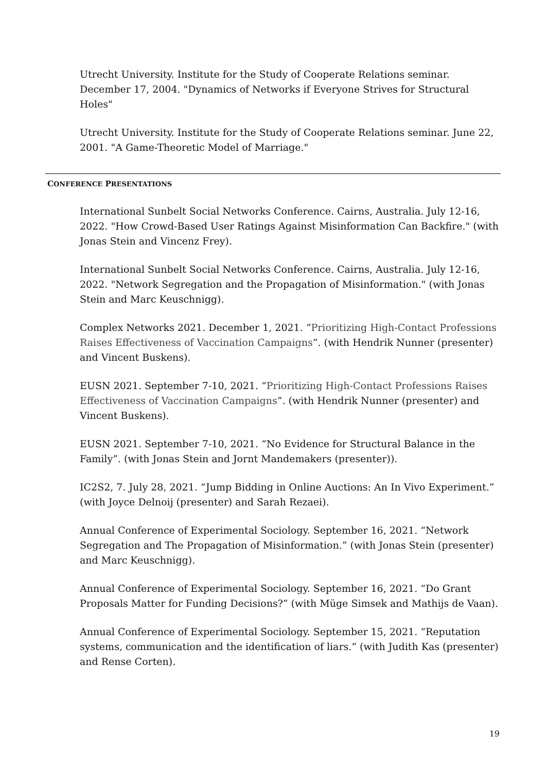Utrecht University. Institute for the Study of Cooperate Relations seminar. December 17, 2004. "Dynamics of Networks if Everyone Strives for Structural Holes"
Utrecht University. Institute for the Study of Cooperate Relations seminar. June 22, 2001. "A Game-Theoretic Model of Marriage."
CONFERENCE PRESENTATIONS
International Sunbelt Social Networks Conference. Cairns, Australia. July 12-16, 2022. "How Crowd-Based User Ratings Against Misinformation Can Backfire." (with Jonas Stein and Vincenz Frey).
International Sunbelt Social Networks Conference. Cairns, Australia. July 12-16, 2022. "Network Segregation and the Propagation of Misinformation." (with Jonas Stein and Marc Keuschnigg).
Complex Networks 2021. December 1, 2021. “Prioritizing High-Contact Professions Raises Effectiveness of Vaccination Campaigns”. (with Hendrik Nunner (presenter) and Vincent Buskens).
EUSN 2021. September 7-10, 2021. “Prioritizing High-Contact Professions Raises Effectiveness of Vaccination Campaigns”. (with Hendrik Nunner (presenter) and Vincent Buskens).
EUSN 2021. September 7-10, 2021. “No Evidence for Structural Balance in the Family”. (with Jonas Stein and Jornt Mandemakers (presenter)).
IC2S2, 7. July 28, 2021. “Jump Bidding in Online Auctions: An In Vivo Experiment.” (with Joyce Delnoij (presenter) and Sarah Rezaei).
Annual Conference of Experimental Sociology. September 16, 2021. “Network Segregation and The Propagation of Misinformation.” (with Jonas Stein (presenter) and Marc Keuschnigg).
Annual Conference of Experimental Sociology. September 16, 2021. “Do Grant Proposals Matter for Funding Decisions?” (with Müge Simsek and Mathijs de Vaan).
Annual Conference of Experimental Sociology. September 15, 2021. “Reputation systems, communication and the identification of liars.” (with Judith Kas (presenter) and Rense Corten).
19